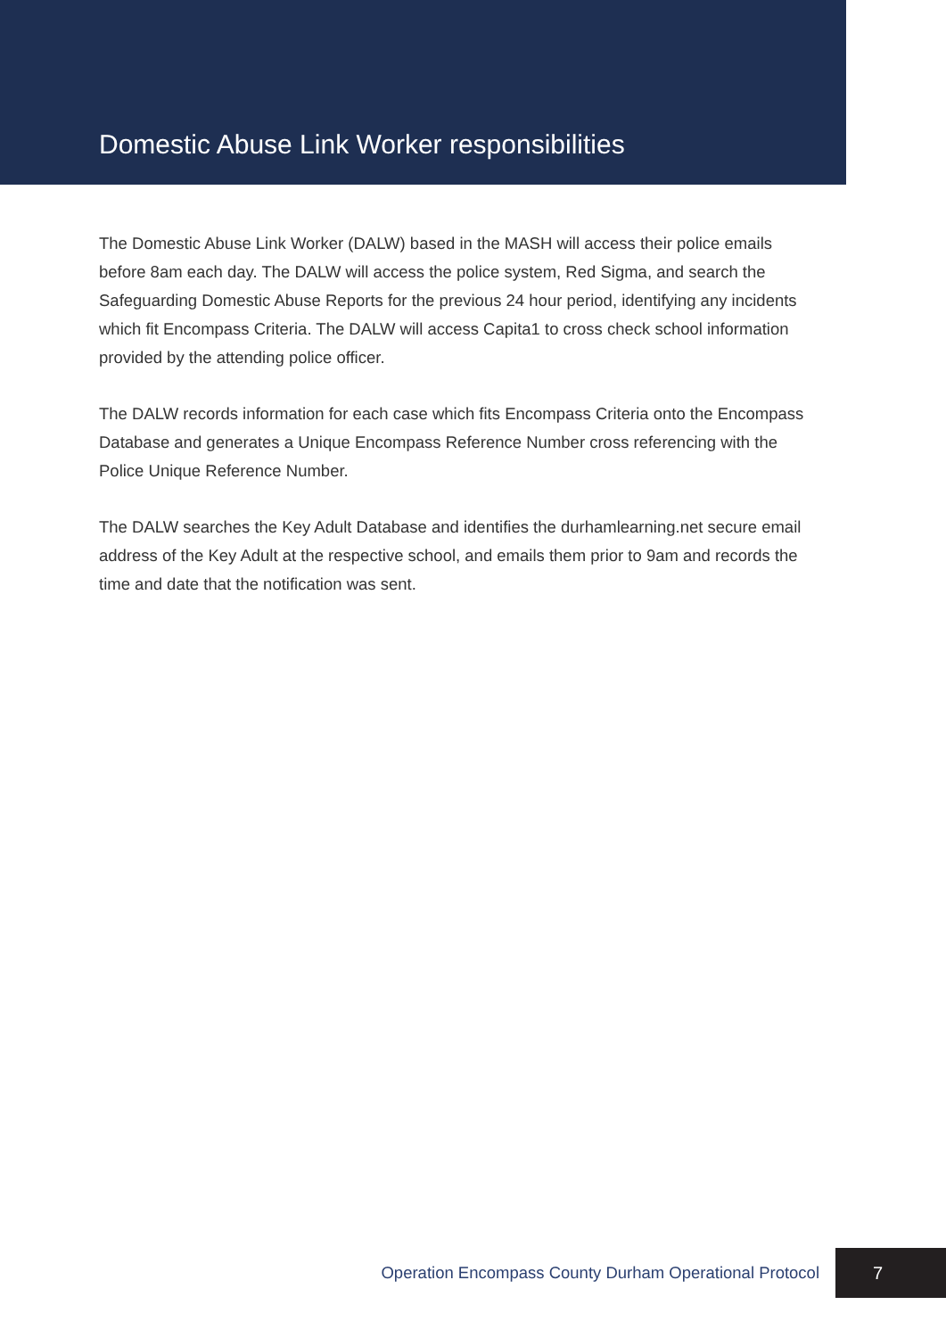Domestic Abuse Link Worker responsibilities
The Domestic Abuse Link Worker (DALW) based in the MASH will access their police emails before 8am each day. The DALW will access the police system, Red Sigma, and search the Safeguarding Domestic Abuse Reports for the previous 24 hour period, identifying any incidents which fit Encompass Criteria. The DALW will access Capita1 to cross check school information provided by the attending police officer.
The DALW records information for each case which fits Encompass Criteria onto the Encompass Database and generates a Unique Encompass Reference Number cross referencing with the Police Unique Reference Number.
The DALW searches the Key Adult Database and identifies the durhamlearning.net secure email address of the Key Adult at the respective school, and emails them prior to 9am and records the time and date that the notification was sent.
Operation Encompass County Durham Operational Protocol 7